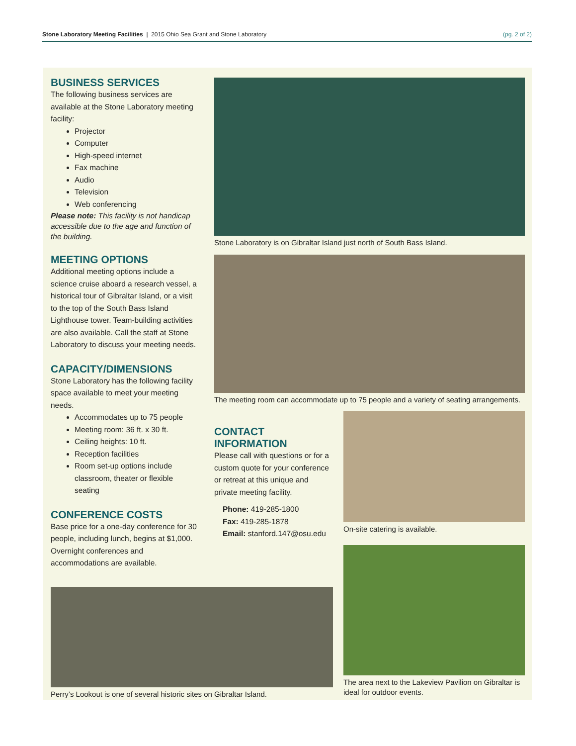Stone Laboratory Meeting Facilities | 2015 Ohio Sea Grant and Stone Laboratory (pg. 2 of 2)
BUSINESS SERVICES
The following business services are available at the Stone Laboratory meeting facility:
Projector
Computer
High-speed internet
Fax machine
Audio
Television
Web conferencing
Please note: This facility is not handicap accessible due to the age and function of the building.
MEETING OPTIONS
Additional meeting options include a science cruise aboard a research vessel, a historical tour of Gibraltar Island, or a visit to the top of the South Bass Island Lighthouse tower. Team-building activities are also available. Call the staff at Stone Laboratory to discuss your meeting needs.
CAPACITY/DIMENSIONS
Stone Laboratory has the following facility space available to meet your meeting needs.
Accommodates up to 75 people
Meeting room: 36 ft. x 30 ft.
Ceiling heights: 10 ft.
Reception facilities
Room set-up options include classroom, theater or flexible seating
CONFERENCE COSTS
Base price for a one-day conference for 30 people, including lunch, begins at $1,000. Overnight conferences and accommodations are available.
Stone Laboratory is on Gibraltar Island just north of South Bass Island.
The meeting room can accommodate up to 75 people and a variety of seating arrangements.
CONTACT INFORMATION
Please call with questions or for a custom quote for your conference or retreat at this unique and private meeting facility.
Phone: 419-285-1800
Fax: 419-285-1878
Email: stanford.147@osu.edu
On-site catering is available.
The area next to the Lakeview Pavilion on Gibraltar is ideal for outdoor events.
Perry’s Lookout is one of several historic sites on Gibraltar Island.